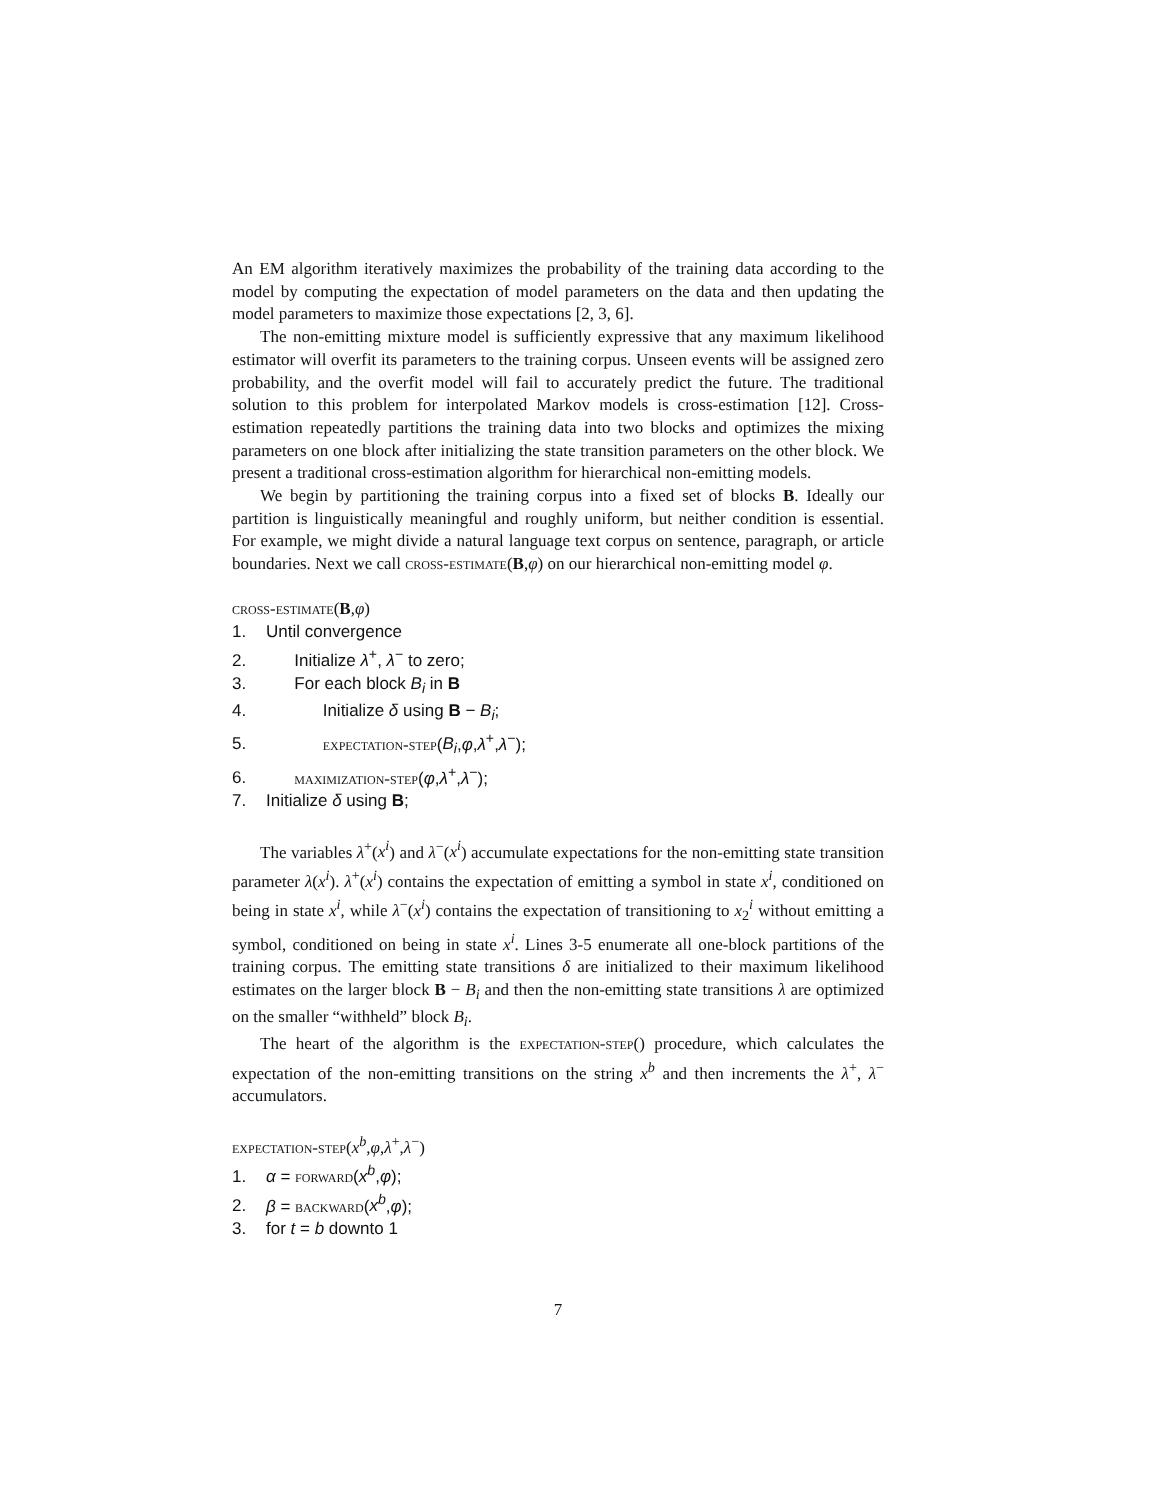An EM algorithm iteratively maximizes the probability of the training data according to the model by computing the expectation of model parameters on the data and then updating the model parameters to maximize those expectations [2, 3, 6].
The non-emitting mixture model is sufficiently expressive that any maximum likelihood estimator will overfit its parameters to the training corpus. Unseen events will be assigned zero probability, and the overfit model will fail to accurately predict the future. The traditional solution to this problem for interpolated Markov models is cross-estimation [12]. Cross-estimation repeatedly partitions the training data into two blocks and optimizes the mixing parameters on one block after initializing the state transition parameters on the other block. We present a traditional cross-estimation algorithm for hierarchical non-emitting models.
We begin by partitioning the training corpus into a fixed set of blocks B. Ideally our partition is linguistically meaningful and roughly uniform, but neither condition is essential. For example, we might divide a natural language text corpus on sentence, paragraph, or article boundaries. Next we call cross-estimate(B,φ) on our hierarchical non-emitting model φ.
cross-estimate(B,φ)
1. Until convergence
2. Initialize λ<sup>+</sup>, λ<sup>−</sup> to zero;
3. For each block B<sub>i</sub> in B
4. Initialize δ using B − B<sub>i</sub>;
5. expectation-step(B<sub>i</sub>,φ,λ<sup>+</sup>,λ<sup>−</sup>);
6. maximization-step(φ,λ<sup>+</sup>,λ<sup>−</sup>);
7. Initialize δ using B;
The variables λ<sup>+</sup>(x<sup>i</sup>) and λ<sup>−</sup>(x<sup>i</sup>) accumulate expectations for the non-emitting state transition parameter λ(x<sup>i</sup>). λ<sup>+</sup>(x<sup>i</sup>) contains the expectation of emitting a symbol in state x<sup>i</sup>, conditioned on being in state x<sup>i</sup>, while λ<sup>−</sup>(x<sup>i</sup>) contains the expectation of transitioning to x<sub>2</sub><sup>i</sup> without emitting a symbol, conditioned on being in state x<sup>i</sup>. Lines 3-5 enumerate all one-block partitions of the training corpus. The emitting state transitions δ are initialized to their maximum likelihood estimates on the larger block B − B<sub>i</sub> and then the non-emitting state transitions λ are optimized on the smaller “withheld” block B<sub>i</sub>.
The heart of the algorithm is the expectation-step() procedure, which calculates the expectation of the non-emitting transitions on the string x<sup>b</sup> and then increments the λ<sup>+</sup>, λ<sup>−</sup> accumulators.
expectation-step(x<sup>b</sup>,φ,λ<sup>+</sup>,λ<sup>−</sup>)
1. α = forward(x<sup>b</sup>,φ);
2. β = backward(x<sup>b</sup>,φ);
3. for t = b downto 1
7